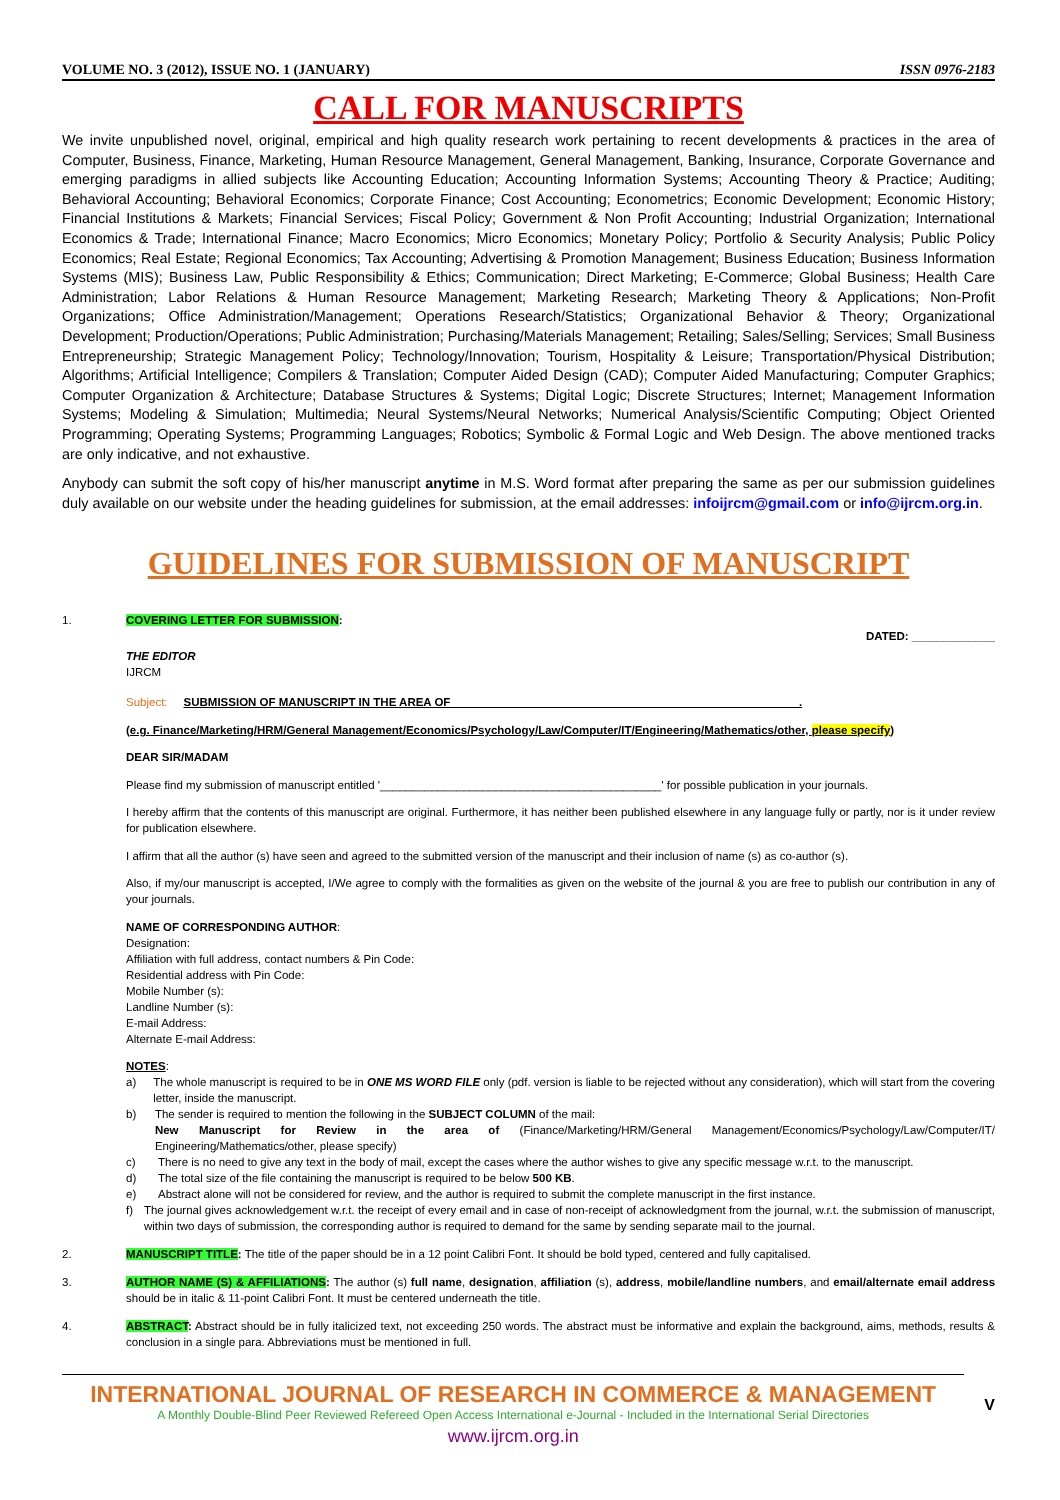VOLUME NO. 3 (2012), ISSUE NO. 1 (JANUARY) ISSN 0976-2183
CALL FOR MANUSCRIPTS
We invite unpublished novel, original, empirical and high quality research work pertaining to recent developments & practices in the area of Computer, Business, Finance, Marketing, Human Resource Management, General Management, Banking, Insurance, Corporate Governance and emerging paradigms in allied subjects like Accounting Education; Accounting Information Systems; Accounting Theory & Practice; Auditing; Behavioral Accounting; Behavioral Economics; Corporate Finance; Cost Accounting; Econometrics; Economic Development; Economic History; Financial Institutions & Markets; Financial Services; Fiscal Policy; Government & Non Profit Accounting; Industrial Organization; International Economics & Trade; International Finance; Macro Economics; Micro Economics; Monetary Policy; Portfolio & Security Analysis; Public Policy Economics; Real Estate; Regional Economics; Tax Accounting; Advertising & Promotion Management; Business Education; Business Information Systems (MIS); Business Law, Public Responsibility & Ethics; Communication; Direct Marketing; E-Commerce; Global Business; Health Care Administration; Labor Relations & Human Resource Management; Marketing Research; Marketing Theory & Applications; Non-Profit Organizations; Office Administration/Management; Operations Research/Statistics; Organizational Behavior & Theory; Organizational Development; Production/Operations; Public Administration; Purchasing/Materials Management; Retailing; Sales/Selling; Services; Small Business Entrepreneurship; Strategic Management Policy; Technology/Innovation; Tourism, Hospitality & Leisure; Transportation/Physical Distribution; Algorithms; Artificial Intelligence; Compilers & Translation; Computer Aided Design (CAD); Computer Aided Manufacturing; Computer Graphics; Computer Organization & Architecture; Database Structures & Systems; Digital Logic; Discrete Structures; Internet; Management Information Systems; Modeling & Simulation; Multimedia; Neural Systems/Neural Networks; Numerical Analysis/Scientific Computing; Object Oriented Programming; Operating Systems; Programming Languages; Robotics; Symbolic & Formal Logic and Web Design. The above mentioned tracks are only indicative, and not exhaustive.
Anybody can submit the soft copy of his/her manuscript anytime in M.S. Word format after preparing the same as per our submission guidelines duly available on our website under the heading guidelines for submission, at the email addresses: infoijrcm@gmail.com or info@ijrcm.org.in.
GUIDELINES FOR SUBMISSION OF MANUSCRIPT
1. COVERING LETTER FOR SUBMISSION:
DATED: _____________
THE EDITOR
IJRCM
Subject: SUBMISSION OF MANUSCRIPT IN THE AREA OF ______________________________________________________.
(e.g. Finance/Marketing/HRM/General Management/Economics/Psychology/Law/Computer/IT/Engineering/Mathematics/other, please specify)
DEAR SIR/MADAM
Please find my submission of manuscript entitled '____________________________________________' for possible publication in your journals.
I hereby affirm that the contents of this manuscript are original. Furthermore, it has neither been published elsewhere in any language fully or partly, nor is it under review for publication elsewhere.
I affirm that all the author (s) have seen and agreed to the submitted version of the manuscript and their inclusion of name (s) as co-author (s).
Also, if my/our manuscript is accepted, I/We agree to comply with the formalities as given on the website of the journal & you are free to publish our contribution in any of your journals.
NAME OF CORRESPONDING AUTHOR:
Designation:
Affiliation with full address, contact numbers & Pin Code:
Residential address with Pin Code:
Mobile Number (s):
Landline Number (s):
E-mail Address:
Alternate E-mail Address:
NOTES:
a) The whole manuscript is required to be in ONE MS WORD FILE only (pdf. version is liable to be rejected without any consideration), which will start from the covering letter, inside the manuscript.
b) The sender is required to mention the following in the SUBJECT COLUMN of the mail:
New Manuscript for Review in the area of (Finance/Marketing/HRM/General Management/Economics/Psychology/Law/Computer/IT/ Engineering/Mathematics/other, please specify)
c) There is no need to give any text in the body of mail, except the cases where the author wishes to give any specific message w.r.t. to the manuscript.
d) The total size of the file containing the manuscript is required to be below 500 KB.
e) Abstract alone will not be considered for review, and the author is required to submit the complete manuscript in the first instance.
f) The journal gives acknowledgement w.r.t. the receipt of every email and in case of non-receipt of acknowledgment from the journal, w.r.t. the submission of manuscript, within two days of submission, the corresponding author is required to demand for the same by sending separate mail to the journal.
2. MANUSCRIPT TITLE: The title of the paper should be in a 12 point Calibri Font. It should be bold typed, centered and fully capitalised.
3. AUTHOR NAME (S) & AFFILIATIONS: The author (s) full name, designation, affiliation (s), address, mobile/landline numbers, and email/alternate email address should be in italic & 11-point Calibri Font. It must be centered underneath the title.
4. ABSTRACT: Abstract should be in fully italicized text, not exceeding 250 words. The abstract must be informative and explain the background, aims, methods, results & conclusion in a single para. Abbreviations must be mentioned in full.
INTERNATIONAL JOURNAL OF RESEARCH IN COMMERCE & MANAGEMENT
A Monthly Double-Blind Peer Reviewed Refereed Open Access International e-Journal - Included in the International Serial Directories
www.ijrcm.org.in
V